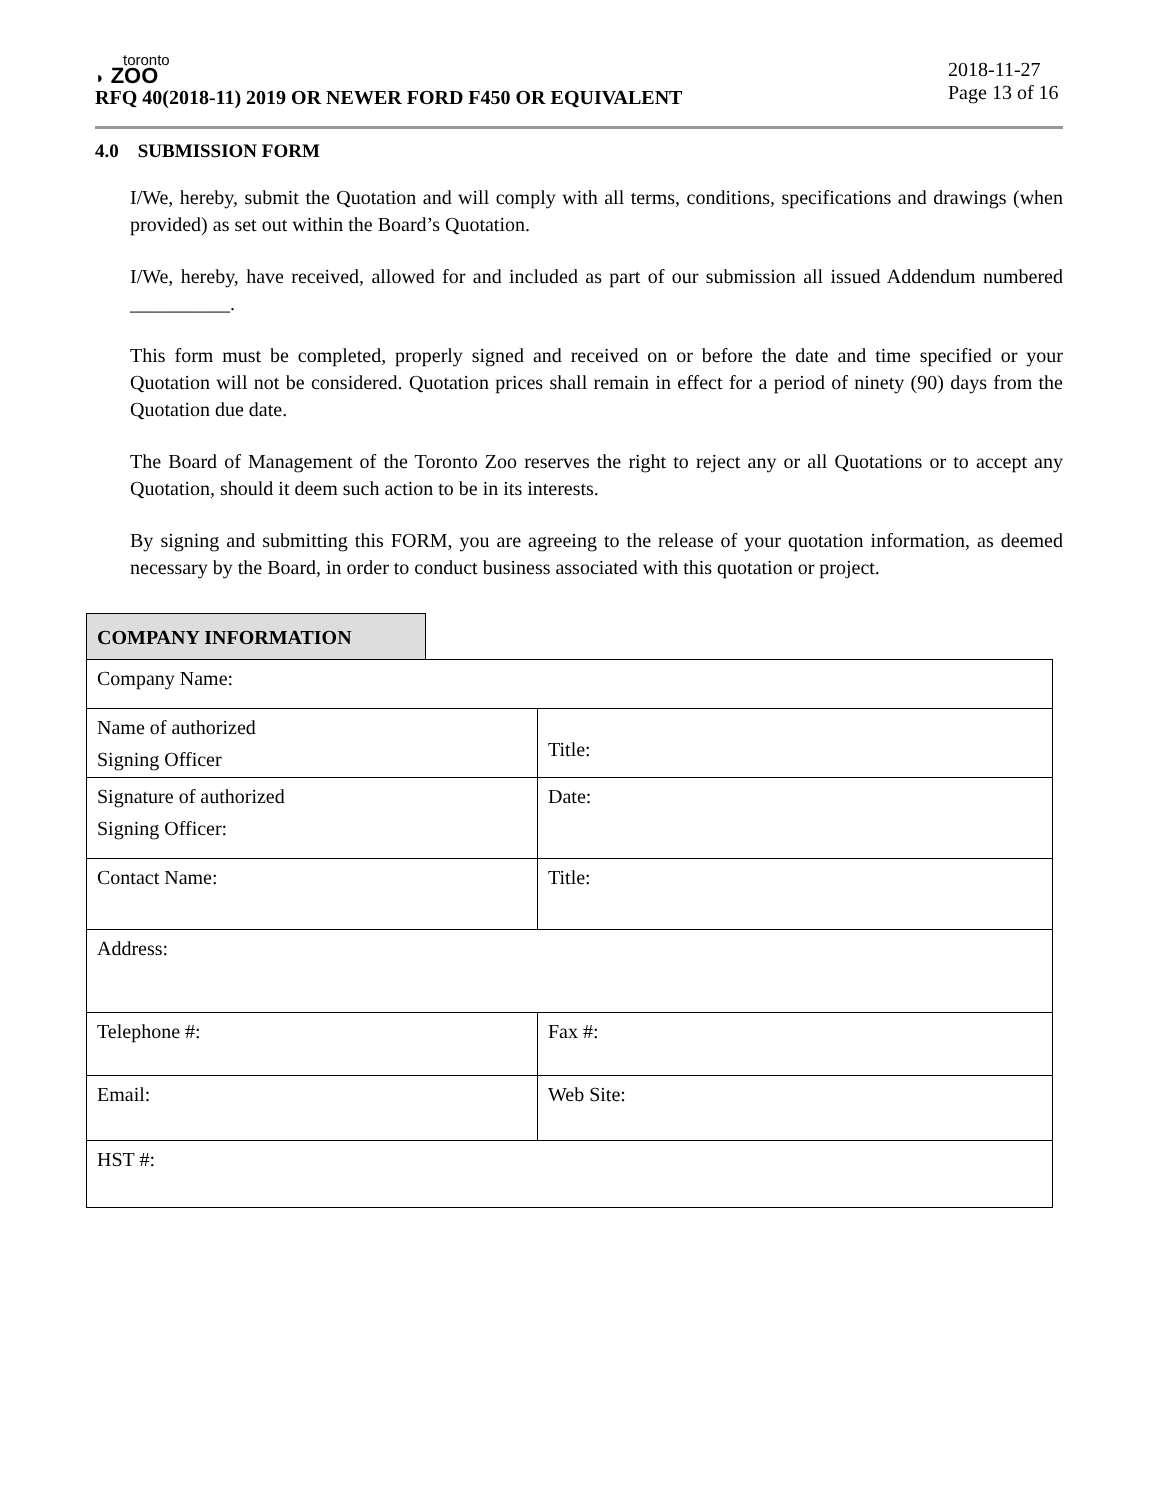toronto
◗ ZOO
RFQ 40(2018-11) 2019 OR NEWER FORD F450 OR EQUIVALENT 2018-11-27
Page 13 of 16
4.0 SUBMISSION FORM
I/We, hereby, submit the Quotation and will comply with all terms, conditions, specifications and drawings (when provided) as set out within the Board’s Quotation.
I/We, hereby, have received, allowed for and included as part of our submission all issued Addendum numbered __________.
This form must be completed, properly signed and received on or before the date and time specified or your Quotation will not be considered. Quotation prices shall remain in effect for a period of ninety (90) days from the Quotation due date.
The Board of Management of the Toronto Zoo reserves the right to reject any or all Quotations or to accept any Quotation, should it deem such action to be in its interests.
By signing and submitting this FORM, you are agreeing to the release of your quotation information, as deemed necessary by the Board, in order to conduct business associated with this quotation or project.
COMPANY INFORMATION
| Company Name: | |
| Name of authorized Signing Officer | Title: |
| Signature of authorized Signing Officer: | Date: |
| Contact Name: | Title: |
| Address: | |
| Telephone #: | Fax #: |
| Email: | Web Site: |
| HST #: | |